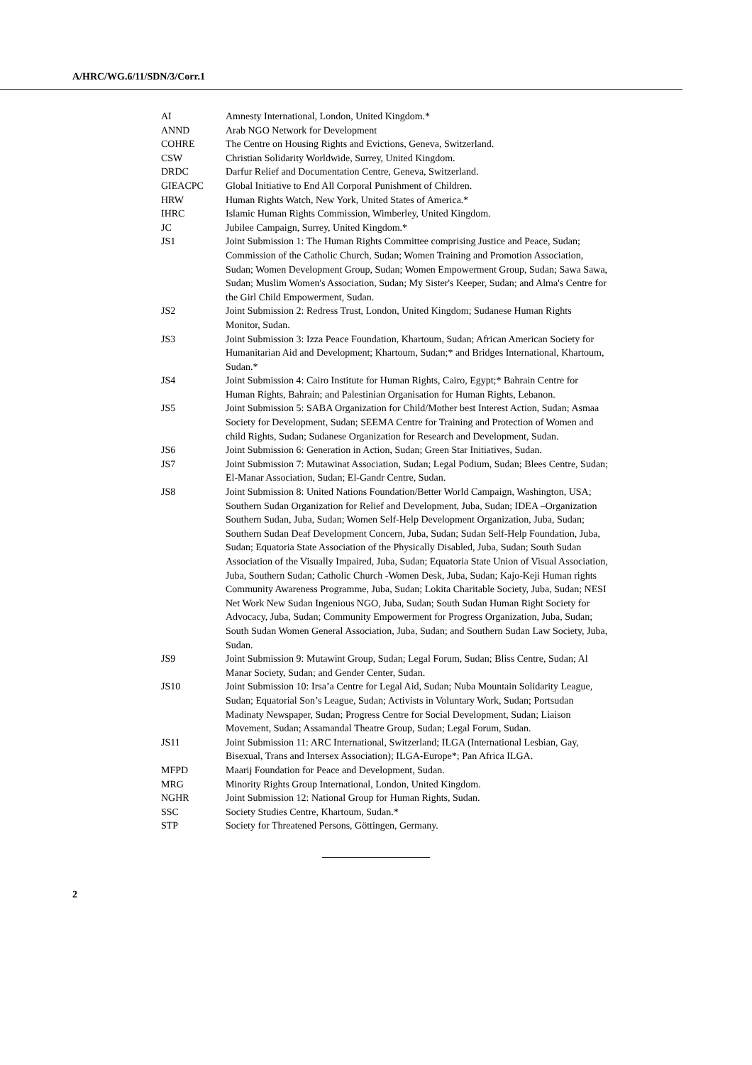A/HRC/WG.6/11/SDN/3/Corr.1
| AI | Amnesty International, London, United Kingdom.* |
| ANND | Arab NGO Network for Development |
| COHRE | The Centre on Housing Rights and Evictions, Geneva, Switzerland. |
| CSW | Christian Solidarity Worldwide, Surrey, United Kingdom. |
| DRDC | Darfur Relief and Documentation Centre, Geneva, Switzerland. |
| GIEACPC | Global Initiative to End All Corporal Punishment of Children. |
| HRW | Human Rights Watch, New York, United States of America.* |
| IHRC | Islamic Human Rights Commission, Wimberley, United Kingdom. |
| JC | Jubilee Campaign, Surrey, United Kingdom.* |
| JS1 | Joint Submission 1: The Human Rights Committee comprising Justice and Peace, Sudan; Commission of the Catholic Church, Sudan; Women Training and Promotion Association, Sudan; Women Development Group, Sudan; Women Empowerment Group, Sudan; Sawa Sawa, Sudan; Muslim Women's Association, Sudan; My Sister's Keeper, Sudan; and Alma's Centre for the Girl Child Empowerment, Sudan. |
| JS2 | Joint Submission 2: Redress Trust, London, United Kingdom; Sudanese Human Rights Monitor, Sudan. |
| JS3 | Joint Submission 3: Izza Peace Foundation, Khartoum, Sudan; African American Society for Humanitarian Aid and Development; Khartoum, Sudan;* and Bridges International, Khartoum, Sudan.* |
| JS4 | Joint Submission 4: Cairo Institute for Human Rights, Cairo, Egypt;* Bahrain Centre for Human Rights, Bahrain; and Palestinian Organisation for Human Rights, Lebanon. |
| JS5 | Joint Submission 5: SABA Organization for Child/Mother best Interest Action, Sudan; Asmaa Society for Development, Sudan; SEEMA Centre for Training and Protection of Women and child Rights, Sudan; Sudanese Organization for Research and Development, Sudan. |
| JS6 | Joint Submission 6: Generation in Action, Sudan; Green Star Initiatives, Sudan. |
| JS7 | Joint Submission 7: Mutawinat Association, Sudan; Legal Podium, Sudan; Blees Centre, Sudan; El-Manar Association, Sudan; El-Gandr Centre, Sudan. |
| JS8 | Joint Submission 8: United Nations Foundation/Better World Campaign, Washington, USA; Southern Sudan Organization for Relief and Development, Juba, Sudan; IDEA –Organization Southern Sudan, Juba, Sudan; Women Self-Help Development Organization, Juba, Sudan; Southern Sudan Deaf Development Concern, Juba, Sudan; Sudan Self-Help Foundation, Juba, Sudan; Equatoria State Association of the Physically Disabled, Juba, Sudan; South Sudan Association of the Visually Impaired, Juba, Sudan; Equatoria State Union of Visual Association, Juba, Southern Sudan; Catholic Church -Women Desk, Juba, Sudan; Kajo-Keji Human rights Community Awareness Programme, Juba, Sudan; Lokita Charitable Society, Juba, Sudan; NESI Net Work New Sudan Ingenious NGO, Juba, Sudan; South Sudan Human Right Society for Advocacy, Juba, Sudan; Community Empowerment for Progress Organization, Juba, Sudan; South Sudan Women General Association, Juba, Sudan; and Southern Sudan Law Society, Juba, Sudan. |
| JS9 | Joint Submission 9: Mutawint Group, Sudan; Legal Forum, Sudan; Bliss Centre, Sudan; Al Manar Society, Sudan; and Gender Center, Sudan. |
| JS10 | Joint Submission 10: Irsa’a Centre for Legal Aid, Sudan; Nuba Mountain Solidarity League, Sudan; Equatorial Son’s League, Sudan; Activists in Voluntary Work, Sudan; Portsudan Madinaty Newspaper, Sudan; Progress Centre for Social Development, Sudan; Liaison Movement, Sudan; Assamandal Theatre Group, Sudan; Legal Forum, Sudan. |
| JS11 | Joint Submission 11: ARC International, Switzerland; ILGA (International Lesbian, Gay, Bisexual, Trans and Intersex Association); ILGA-Europe*; Pan Africa ILGA. |
| MFPD | Maarij Foundation for Peace and Development, Sudan. |
| MRG | Minority Rights Group International, London, United Kingdom. |
| NGHR | Joint Submission 12: National Group for Human Rights, Sudan. |
| SSC | Society Studies Centre, Khartoum, Sudan.* |
| STP | Society for Threatened Persons, Göttingen, Germany. |
2